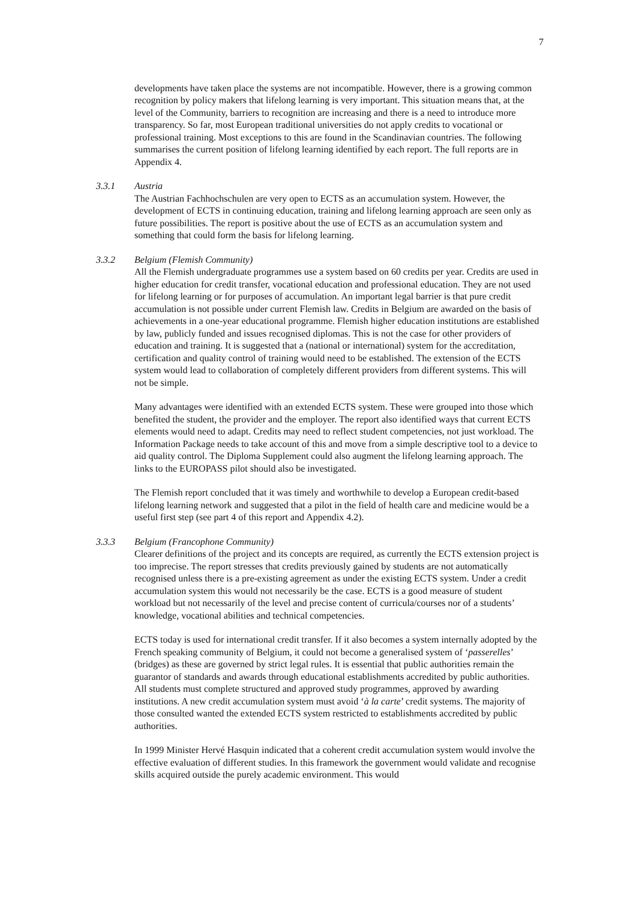7
developments have taken place the systems are not incompatible. However, there is a growing common recognition by policy makers that lifelong learning is very important. This situation means that, at the level of the Community, barriers to recognition are increasing and there is a need to introduce more transparency. So far, most European traditional universities do not apply credits to vocational or professional training. Most exceptions to this are found in the Scandinavian countries. The following summarises the current position of lifelong learning identified by each report. The full reports are in Appendix 4.
3.3.1 Austria
The Austrian Fachhochschulen are very open to ECTS as an accumulation system. However, the development of ECTS in continuing education, training and lifelong learning approach are seen only as future possibilities. The report is positive about the use of ECTS as an accumulation system and something that could form the basis for lifelong learning.
3.3.2 Belgium (Flemish Community)
All the Flemish undergraduate programmes use a system based on 60 credits per year. Credits are used in higher education for credit transfer, vocational education and professional education. They are not used for lifelong learning or for purposes of accumulation. An important legal barrier is that pure credit accumulation is not possible under current Flemish law. Credits in Belgium are awarded on the basis of achievements in a one-year educational programme. Flemish higher education institutions are established by law, publicly funded and issues recognised diplomas. This is not the case for other providers of education and training. It is suggested that a (national or international) system for the accreditation, certification and quality control of training would need to be established. The extension of the ECTS system would lead to collaboration of completely different providers from different systems. This will not be simple.
Many advantages were identified with an extended ECTS system. These were grouped into those which benefited the student, the provider and the employer. The report also identified ways that current ECTS elements would need to adapt. Credits may need to reflect student competencies, not just workload. The Information Package needs to take account of this and move from a simple descriptive tool to a device to aid quality control. The Diploma Supplement could also augment the lifelong learning approach. The links to the EUROPASS pilot should also be investigated.
The Flemish report concluded that it was timely and worthwhile to develop a European credit-based lifelong learning network and suggested that a pilot in the field of health care and medicine would be a useful first step (see part 4 of this report and Appendix 4.2).
3.3.3 Belgium (Francophone Community)
Clearer definitions of the project and its concepts are required, as currently the ECTS extension project is too imprecise. The report stresses that credits previously gained by students are not automatically recognised unless there is a pre-existing agreement as under the existing ECTS system. Under a credit accumulation system this would not necessarily be the case. ECTS is a good measure of student workload but not necessarily of the level and precise content of curricula/courses nor of a students’ knowledge, vocational abilities and technical competencies.
ECTS today is used for international credit transfer. If it also becomes a system internally adopted by the French speaking community of Belgium, it could not become a generalised system of ‘passerelles’ (bridges) as these are governed by strict legal rules. It is essential that public authorities remain the guarantor of standards and awards through educational establishments accredited by public authorities. All students must complete structured and approved study programmes, approved by awarding institutions. A new credit accumulation system must avoid ‘à la carte’ credit systems. The majority of those consulted wanted the extended ECTS system restricted to establishments accredited by public authorities.
In 1999 Minister Hervé Hasquin indicated that a coherent credit accumulation system would involve the effective evaluation of different studies. In this framework the government would validate and recognise skills acquired outside the purely academic environment. This would